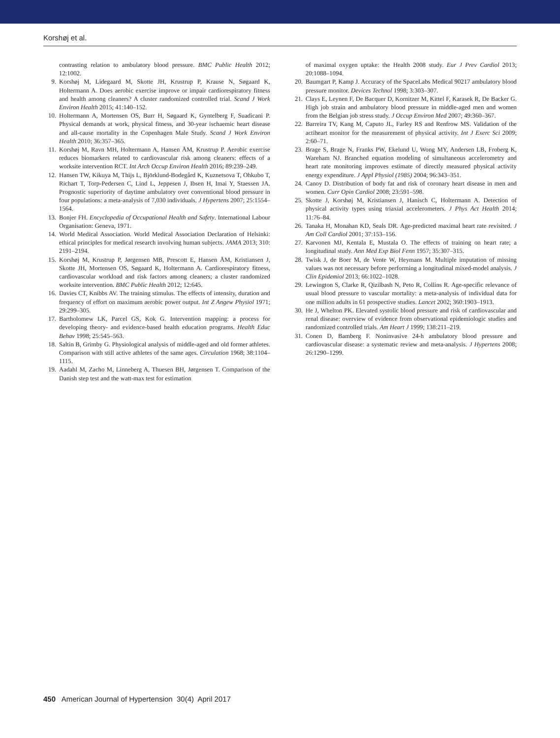Korshøj et al.
contrasting relation to ambulatory blood pressure. BMC Public Health 2012; 12:1002.
9. Korshøj M, Lidegaard M, Skotte JH, Krustrup P, Krause N, Søgaard K, Holtermann A. Does aerobic exercise improve or impair cardiorespiratory fitness and health among cleaners? A cluster randomized controlled trial. Scand J Work Environ Health 2015; 41:140–152.
10. Holtermann A, Mortensen OS, Burr H, Søgaard K, Gyntelberg F, Suadicani P. Physical demands at work, physical fitness, and 30-year ischaemic heart disease and all-cause mortality in the Copenhagen Male Study. Scand J Work Environ Health 2010; 36:357–365.
11. Korshøj M, Ravn MH, Holtermann A, Hansen ÅM, Krustrup P. Aerobic exercise reduces biomarkers related to cardiovascular risk among cleaners: effects of a worksite intervention RCT. Int Arch Occup Environ Health 2016; 89:239–249.
12. Hansen TW, Kikuya M, Thijs L, Björklund-Bodegård K, Kuznetsova T, Ohkubo T, Richart T, Torp-Pedersen C, Lind L, Jeppesen J, Ibsen H, Imai Y, Staessen JA. Prognostic superiority of daytime ambulatory over conventional blood pressure in four populations: a meta-analysis of 7,030 individuals. J Hypertens 2007; 25:1554–1564.
13. Bonjer FH. Encyclopedia of Occupational Health and Safety. International Labour Organisation: Geneva, 1971.
14. World Medical Association. World Medical Association Declaration of Helsinki: ethical principles for medical research involving human subjects. JAMA 2013; 310: 2191–2194.
15. Korshøj M, Krustrup P, Jørgensen MB, Prescott E, Hansen ÅM, Kristiansen J, Skotte JH, Mortensen OS, Søgaard K, Holtermann A. Cardiorespiratory fitness, cardiovascular workload and risk factors among cleaners; a cluster randomized worksite intervention. BMC Public Health 2012; 12:645.
16. Davies CT, Knibbs AV. The training stimulus. The effects of intensity, duration and frequency of effort on maximum aerobic power output. Int Z Angew Physiol 1971; 29:299–305.
17. Bartholomew LK, Parcel GS, Kok G. Intervention mapping: a process for developing theory- and evidence-based health education programs. Health Educ Behav 1998; 25:545–563.
18. Saltin B, Grimby G. Physiological analysis of middle-aged and old former athletes. Comparison with still active athletes of the same ages. Circulation 1968; 38:1104–1115.
19. Aadahl M, Zacho M, Linneberg A, Thuesen BH, Jørgensen T. Comparison of the Danish step test and the watt-max test for estimation
of maximal oxygen uptake: the Health 2008 study. Eur J Prev Cardiol 2013; 20:1088–1094.
20. Baumgart P, Kamp J. Accuracy of the SpaceLabs Medical 90217 ambulatory blood pressure monitor. Devices Technol 1998; 3:303–307.
21. Clays E, Leynen F, De Bacquer D, Kornitzer M, Kittel F, Karasek R, De Backer G. High job strain and ambulatory blood pressure in middle-aged men and women from the Belgian job stress study. J Occup Environ Med 2007; 49:360–367.
22. Barreira TV, Kang M, Caputo JL, Farley RS and Renfrow MS. Validation of the actiheart monitor for the measurement of physical activity. Int J Exerc Sci 2009; 2:60–71.
23. Brage S, Brage N, Franks PW, Ekelund U, Wong MY, Andersen LB, Froberg K, Wareham NJ. Branched equation modeling of simultaneous accelerometry and heart rate monitoring improves estimate of directly measured physical activity energy expenditure. J Appl Physiol (1985) 2004; 96:343–351.
24. Canoy D. Distribution of body fat and risk of coronary heart disease in men and women. Curr Opin Cardiol 2008; 23:591–598.
25. Skotte J, Korshøj M, Kristiansen J, Hanisch C, Holtermann A. Detection of physical activity types using triaxial accelerometers. J Phys Act Health 2014; 11:76–84.
26. Tanaka H, Monahan KD, Seals DR. Age-predicted maximal heart rate revisited. J Am Coll Cardiol 2001; 37:153–156.
27. Karvonen MJ, Kentala E, Mustala O. The effects of training on heart rate; a longitudinal study. Ann Med Exp Biol Fenn 1957; 35:307–315.
28. Twisk J, de Boer M, de Vente W, Heymans M. Multiple imputation of missing values was not necessary before performing a longitudinal mixed-model analysis. J Clin Epidemiol 2013; 66:1022–1028.
29. Lewington S, Clarke R, Qizilbash N, Peto R, Collins R. Age-specific relevance of usual blood pressure to vascular mortality: a meta-analysis of individual data for one million adults in 61 prospective studies. Lancet 2002; 360:1903–1913.
30. He J, Whelton PK. Elevated systolic blood pressure and risk of cardiovascular and renal disease: overview of evidence from observational epidemiologic studies and randomized controlled trials. Am Heart J 1999; 138:211–219.
31. Conen D, Bamberg F. Noninvasive 24-h ambulatory blood pressure and cardiovascular disease: a systematic review and meta-analysis. J Hypertens 2008; 26:1290–1299.
450 American Journal of Hypertension 30(4) April 2017